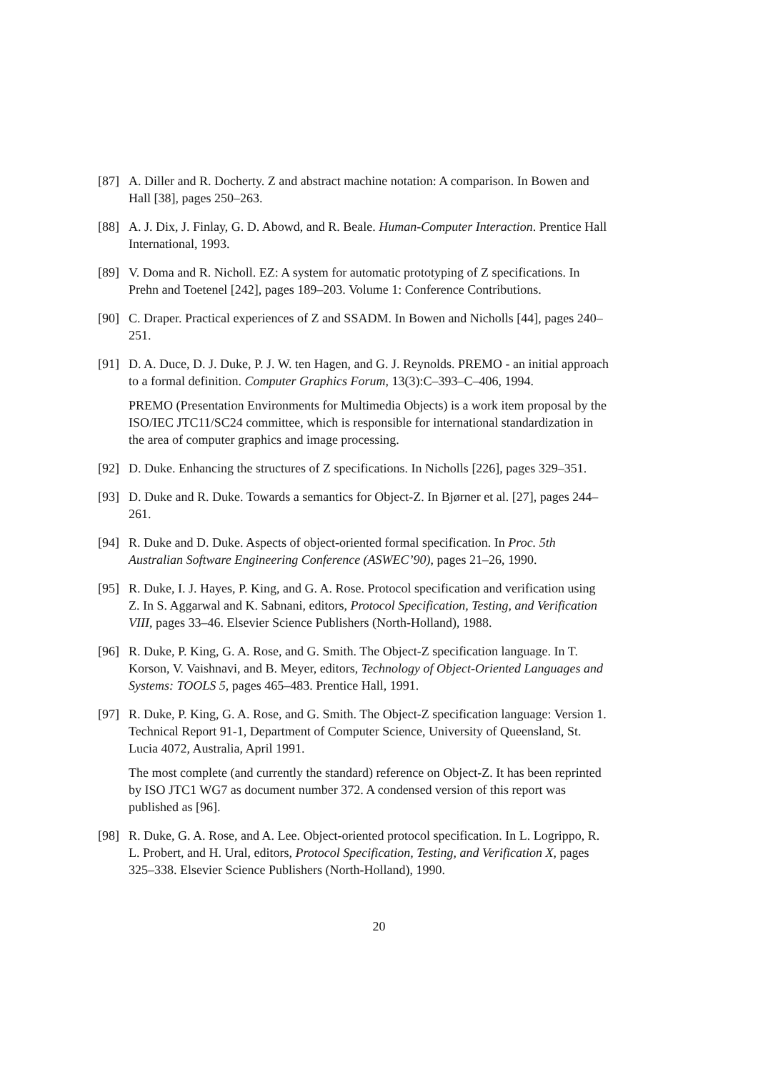[87]
A. Diller and R. Docherty. Z and abstract machine notation: A comparison. In Bowen and Hall [38], pages 250–263.
[88]
A. J. Dix, J. Finlay, G. D. Abowd, and R. Beale. Human-Computer Interaction. Prentice Hall International, 1993.
[89]
V. Doma and R. Nicholl. EZ: A system for automatic prototyping of Z specifications. In Prehn and Toetenel [242], pages 189–203. Volume 1: Conference Contributions.
[90]
C. Draper. Practical experiences of Z and SSADM. In Bowen and Nicholls [44], pages 240–251.
[91]
D. A. Duce, D. J. Duke, P. J. W. ten Hagen, and G. J. Reynolds. PREMO - an initial approach to a formal definition. Computer Graphics Forum, 13(3):C–393–C–406, 1994.
PREMO (Presentation Environments for Multimedia Objects) is a work item proposal by the ISO/IEC JTC11/SC24 committee, which is responsible for international standardization in the area of computer graphics and image processing.
[92]
D. Duke. Enhancing the structures of Z specifications. In Nicholls [226], pages 329–351.
[93]
D. Duke and R. Duke. Towards a semantics for Object-Z. In Bjørner et al. [27], pages 244–261.
[94]
R. Duke and D. Duke. Aspects of object-oriented formal specification. In Proc. 5th Australian Software Engineering Conference (ASWEC’90), pages 21–26, 1990.
[95]
R. Duke, I. J. Hayes, P. King, and G. A. Rose. Protocol specification and verification using Z. In S. Aggarwal and K. Sabnani, editors, Protocol Specification, Testing, and Verification VIII, pages 33–46. Elsevier Science Publishers (North-Holland), 1988.
[96]
R. Duke, P. King, G. A. Rose, and G. Smith. The Object-Z specification language. In T. Korson, V. Vaishnavi, and B. Meyer, editors, Technology of Object-Oriented Languages and Systems: TOOLS 5, pages 465–483. Prentice Hall, 1991.
[97]
R. Duke, P. King, G. A. Rose, and G. Smith. The Object-Z specification language: Version 1. Technical Report 91-1, Department of Computer Science, University of Queensland, St. Lucia 4072, Australia, April 1991.
The most complete (and currently the standard) reference on Object-Z. It has been reprinted by ISO JTC1 WG7 as document number 372. A condensed version of this report was published as [96].
[98]
R. Duke, G. A. Rose, and A. Lee. Object-oriented protocol specification. In L. Logrippo, R. L. Probert, and H. Ural, editors, Protocol Specification, Testing, and Verification X, pages 325–338. Elsevier Science Publishers (North-Holland), 1990.
20